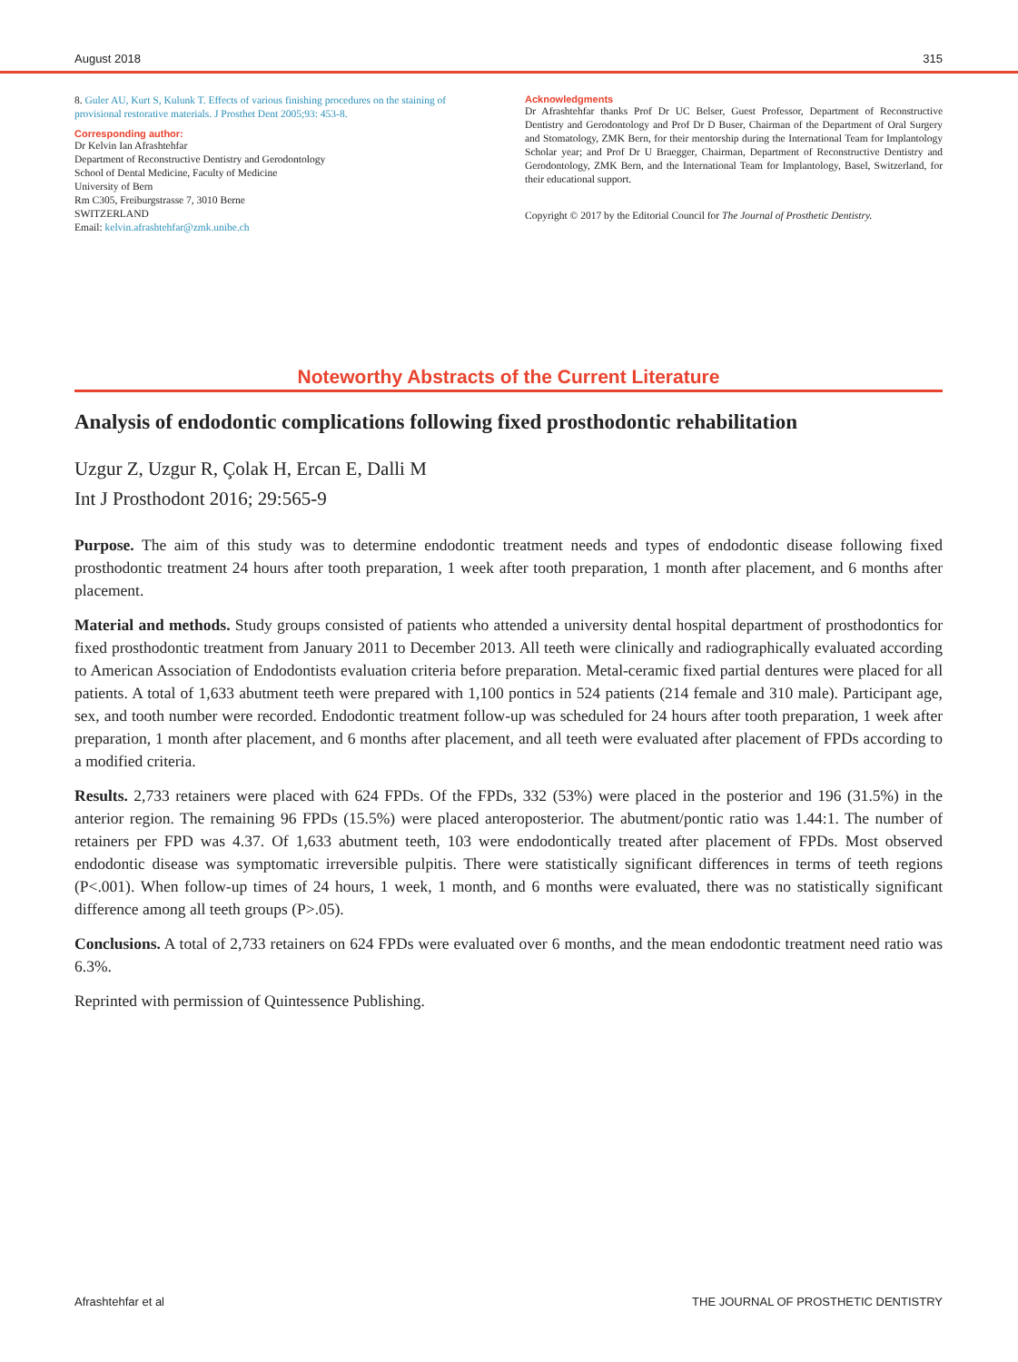August 2018 315
8. Guler AU, Kurt S, Kulunk T. Effects of various finishing procedures on the staining of provisional restorative materials. J Prosthet Dent 2005;93: 453-8.
Corresponding author:
Dr Kelvin Ian Afrashtehfar
Department of Reconstructive Dentistry and Gerodontology
School of Dental Medicine, Faculty of Medicine
University of Bern
Rm C305, Freiburgstrasse 7, 3010 Berne
SWITZERLAND
Email: kelvin.afrashtehfar@zmk.unibe.ch
Acknowledgments
Dr Afrashtehfar thanks Prof Dr UC Belser, Guest Professor, Department of Reconstructive Dentistry and Gerodontology and Prof Dr D Buser, Chairman of the Department of Oral Surgery and Stomatology, ZMK Bern, for their mentorship during the International Team for Implantology Scholar year; and Prof Dr U Braegger, Chairman, Department of Reconstructive Dentistry and Gerodontology, ZMK Bern, and the International Team for Implantology, Basel, Switzerland, for their educational support.
Copyright © 2017 by the Editorial Council for The Journal of Prosthetic Dentistry.
Noteworthy Abstracts of the Current Literature
Analysis of endodontic complications following fixed prosthodontic rehabilitation
Uzgur Z, Uzgur R, Çolak H, Ercan E, Dalli M
Int J Prosthodont 2016; 29:565-9
Purpose. The aim of this study was to determine endodontic treatment needs and types of endodontic disease following fixed prosthodontic treatment 24 hours after tooth preparation, 1 week after tooth preparation, 1 month after placement, and 6 months after placement.
Material and methods. Study groups consisted of patients who attended a university dental hospital department of prosthodontics for fixed prosthodontic treatment from January 2011 to December 2013. All teeth were clinically and radiographically evaluated according to American Association of Endodontists evaluation criteria before preparation. Metal-ceramic fixed partial dentures were placed for all patients. A total of 1,633 abutment teeth were prepared with 1,100 pontics in 524 patients (214 female and 310 male). Participant age, sex, and tooth number were recorded. Endodontic treatment follow-up was scheduled for 24 hours after tooth preparation, 1 week after preparation, 1 month after placement, and 6 months after placement, and all teeth were evaluated after placement of FPDs according to a modified criteria.
Results. 2,733 retainers were placed with 624 FPDs. Of the FPDs, 332 (53%) were placed in the posterior and 196 (31.5%) in the anterior region. The remaining 96 FPDs (15.5%) were placed anteroposterior. The abutment/pontic ratio was 1.44:1. The number of retainers per FPD was 4.37. Of 1,633 abutment teeth, 103 were endodontically treated after placement of FPDs. Most observed endodontic disease was symptomatic irreversible pulpitis. There were statistically significant differences in terms of teeth regions (P<.001). When follow-up times of 24 hours, 1 week, 1 month, and 6 months were evaluated, there was no statistically significant difference among all teeth groups (P>.05).
Conclusions. A total of 2,733 retainers on 624 FPDs were evaluated over 6 months, and the mean endodontic treatment need ratio was 6.3%.
Reprinted with permission of Quintessence Publishing.
Afrashtehfar et al THE JOURNAL OF PROSTHETIC DENTISTRY